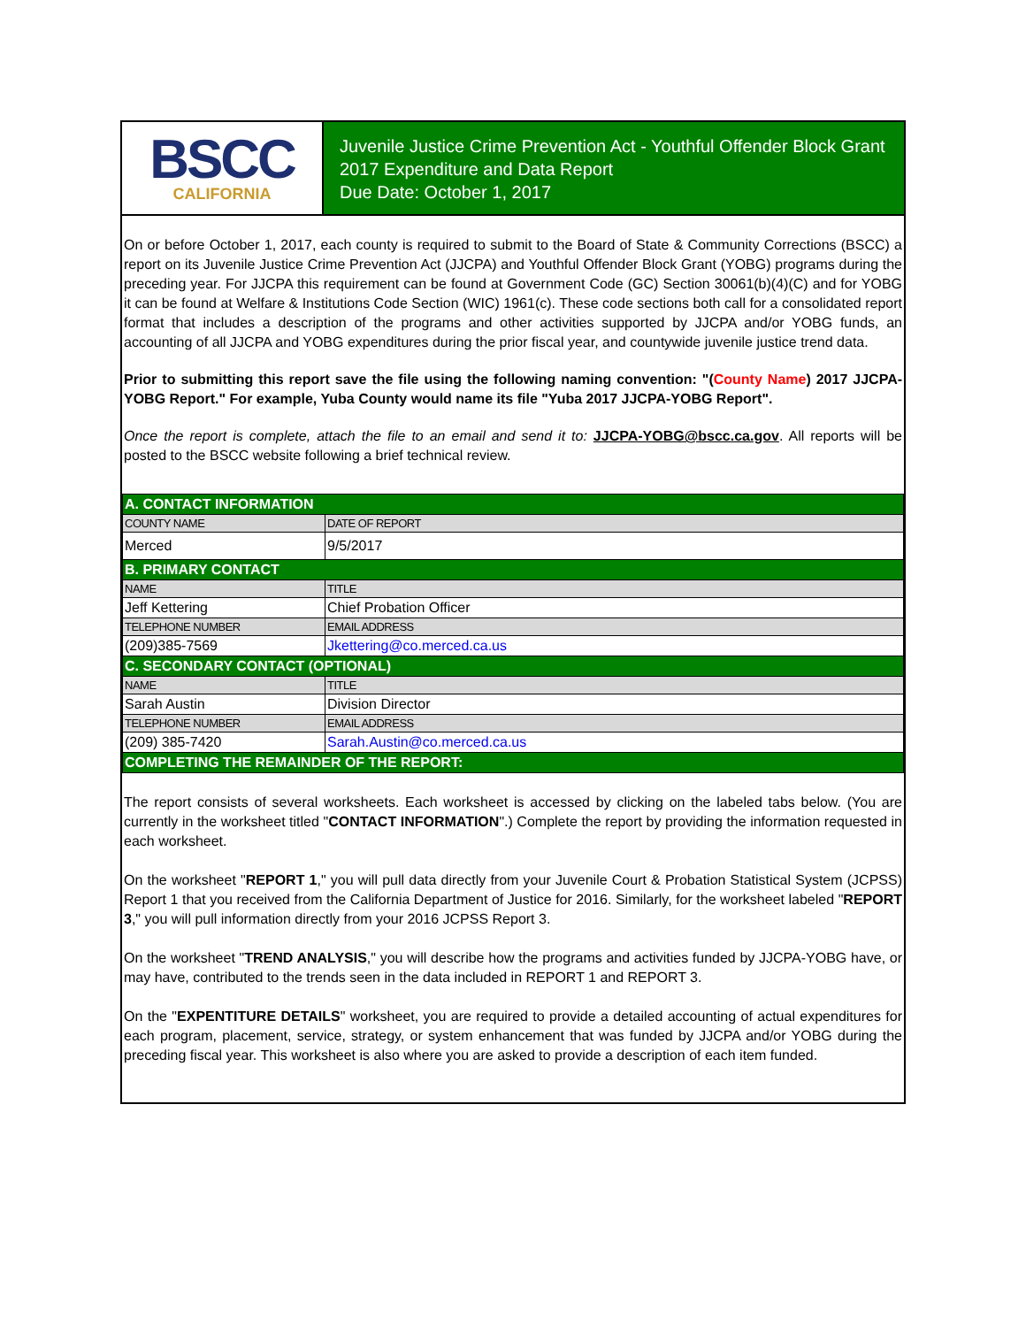BSCC
CALIFORNIA
Juvenile Justice Crime Prevention Act - Youthful Offender Block Grant
2017 Expenditure and Data Report
Due Date: October 1, 2017
On or before October 1, 2017, each county is required to submit to the Board of State & Community Corrections (BSCC) a report on its Juvenile Justice Crime Prevention Act (JJCPA) and Youthful Offender Block Grant (YOBG) programs during the preceding year. For JJCPA this requirement can be found at Government Code (GC) Section 30061(b)(4)(C) and for YOBG it can be found at Welfare & Institutions Code Section (WIC) 1961(c). These code sections both call for a consolidated report format that includes a description of the programs and other activities supported by JJCPA and/or YOBG funds, an accounting of all JJCPA and YOBG expenditures during the prior fiscal year, and countywide juvenile justice trend data.
Prior to submitting this report save the file using the following naming convention: "(County Name) 2017 JJCPA-YOBG Report." For example, Yuba County would name its file "Yuba 2017 JJCPA-YOBG Report".
Once the report is complete, attach the file to an email and send it to: JJCPA-YOBG@bscc.ca.gov. All reports will be posted to the BSCC website following a brief technical review.
| A. CONTACT INFORMATION | | |
| COUNTY NAME | | DATE OF REPORT |
| Merced | | 9/5/2017 |
| B. PRIMARY CONTACT | | |
| NAME | | TITLE |
| Jeff Kettering | | Chief Probation Officer |
| TELEPHONE NUMBER | EMAIL ADDRESS | |
| (209)385-7569 | Jkettering@co.merced.ca.us | |
| C. SECONDARY CONTACT (OPTIONAL) | | |
| NAME | | TITLE |
| Sarah Austin | | Division Director |
| TELEPHONE NUMBER | EMAIL ADDRESS | |
| (209) 385-7420 | Sarah.Austin@co.merced.ca.us | |
| COMPLETING THE REMAINDER OF THE REPORT: | | |
The report consists of several worksheets. Each worksheet is accessed by clicking on the labeled tabs below. (You are currently in the worksheet titled "CONTACT INFORMATION".) Complete the report by providing the information requested in each worksheet.
On the worksheet "REPORT 1," you will pull data directly from your Juvenile Court & Probation Statistical System (JCPSS) Report 1 that you received from the California Department of Justice for 2016. Similarly, for the worksheet labeled "REPORT 3," you will pull information directly from your 2016 JCPSS Report 3.
On the worksheet "TREND ANALYSIS," you will describe how the programs and activities funded by JJCPA-YOBG have, or may have, contributed to the trends seen in the data included in REPORT 1 and REPORT 3.
On the "EXPENTITURE DETAILS" worksheet, you are required to provide a detailed accounting of actual expenditures for each program, placement, service, strategy, or system enhancement that was funded by JJCPA and/or YOBG during the preceding fiscal year. This worksheet is also where you are asked to provide a description of each item funded.